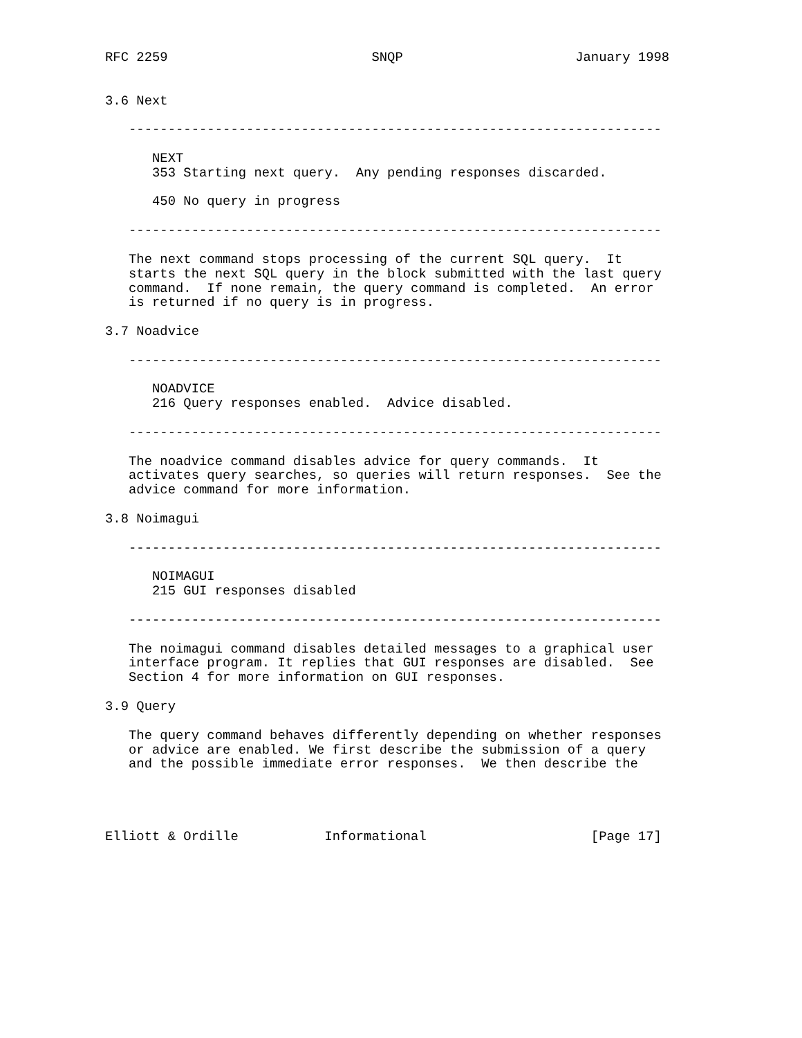RFC 2259                          SNQP                      January 1998


3.6 Next

   --------------------------------------------------------------------

      NEXT
      353 Starting next query.  Any pending responses discarded.

      450 No query in progress

   --------------------------------------------------------------------

   The next command stops processing of the current SQL query.  It
   starts the next SQL query in the block submitted with the last query
   command.  If none remain, the query command is completed.  An error
   is returned if no query is in progress.

3.7 Noadvice

   --------------------------------------------------------------------

      NOADVICE
      216 Query responses enabled.  Advice disabled.

   --------------------------------------------------------------------

   The noadvice command disables advice for query commands.  It
   activates query searches, so queries will return responses.  See the
   advice command for more information.

3.8 Noimagui

   --------------------------------------------------------------------

      NOIMAGUI
      215 GUI responses disabled

   --------------------------------------------------------------------

   The noimagui command disables detailed messages to a graphical user
   interface program. It replies that GUI responses are disabled.  See
   Section 4 for more information on GUI responses.

3.9 Query

   The query command behaves differently depending on whether responses
   or advice are enabled. We first describe the submission of a query
   and the possible immediate error responses.  We then describe the




Elliott & Ordille           Informational                     [Page 17]